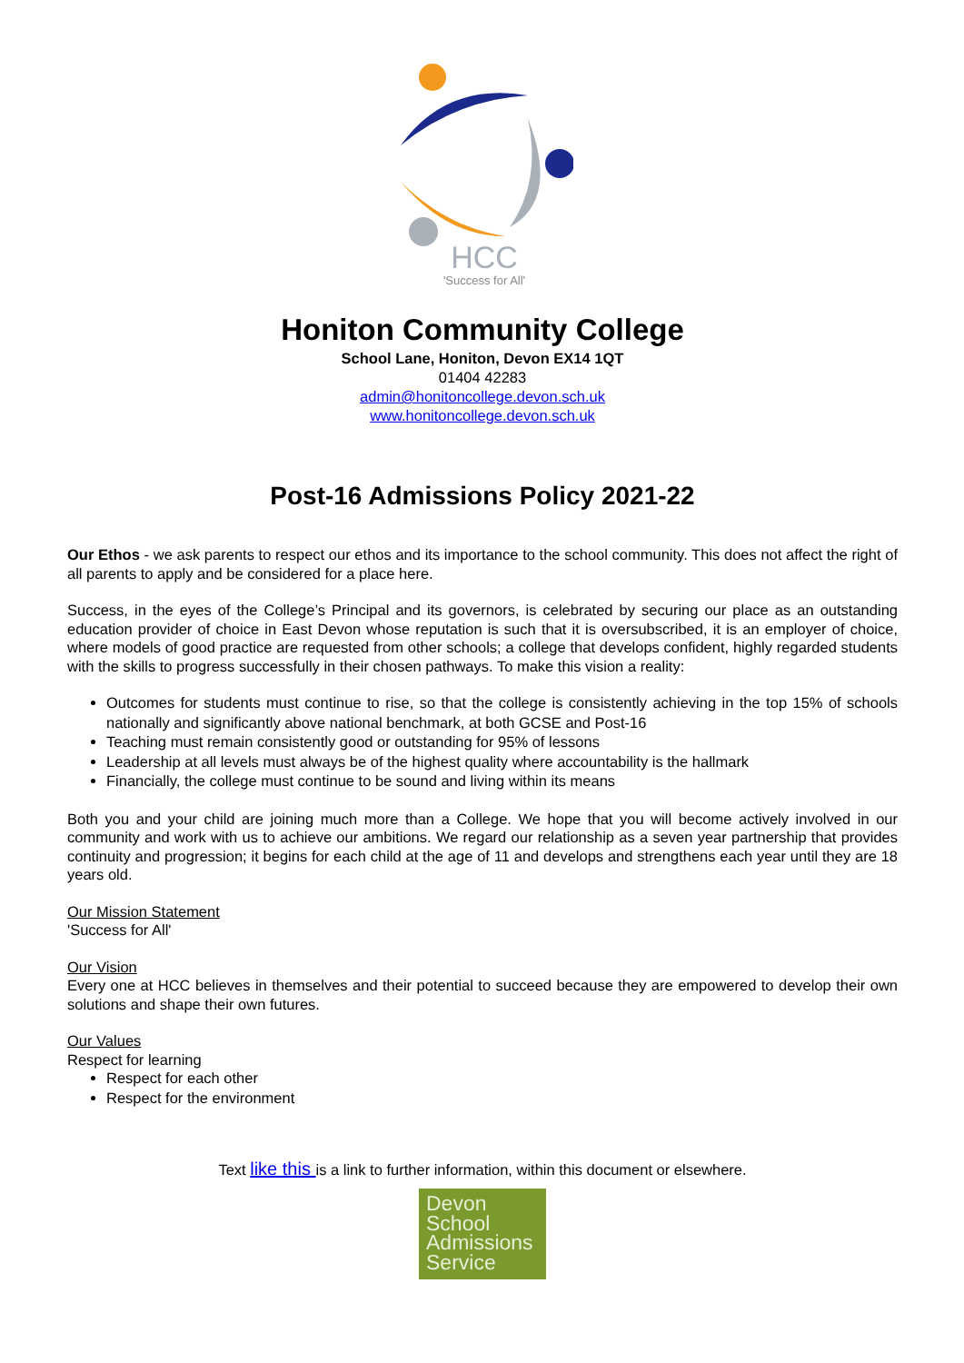HCC
'Success for All'
Honiton Community College
School Lane, Honiton, Devon EX14 1QT
01404 42283
admin@honitoncollege.devon.sch.uk
www.honitoncollege.devon.sch.uk
Post-16 Admissions Policy 2021-22
Our Ethos - we ask parents to respect our ethos and its importance to the school community. This does not affect the right of all parents to apply and be considered for a place here.
Success, in the eyes of the College’s Principal and its governors, is celebrated by securing our place as an outstanding education provider of choice in East Devon whose reputation is such that it is oversubscribed, it is an employer of choice, where models of good practice are requested from other schools; a college that develops confident, highly regarded students with the skills to progress successfully in their chosen pathways. To make this vision a reality:
Outcomes for students must continue to rise, so that the college is consistently achieving in the top 15% of schools nationally and significantly above national benchmark, at both GCSE and Post-16
Teaching must remain consistently good or outstanding for 95% of lessons
Leadership at all levels must always be of the highest quality where accountability is the hallmark
Financially, the college must continue to be sound and living within its means
Both you and your child are joining much more than a College. We hope that you will become actively involved in our community and work with us to achieve our ambitions. We regard our relationship as a seven year partnership that provides continuity and progression; it begins for each child at the age of 11 and develops and strengthens each year until they are 18 years old.
Our Mission Statement
'Success for All'
Our Vision
Every one at HCC believes in themselves and their potential to succeed because they are empowered to develop their own solutions and shape their own futures.
Our Values
Respect for learning
Respect for each other
Respect for the environment
Text like this is a link to further information, within this document or elsewhere.
Devon
School
Admissions
Service